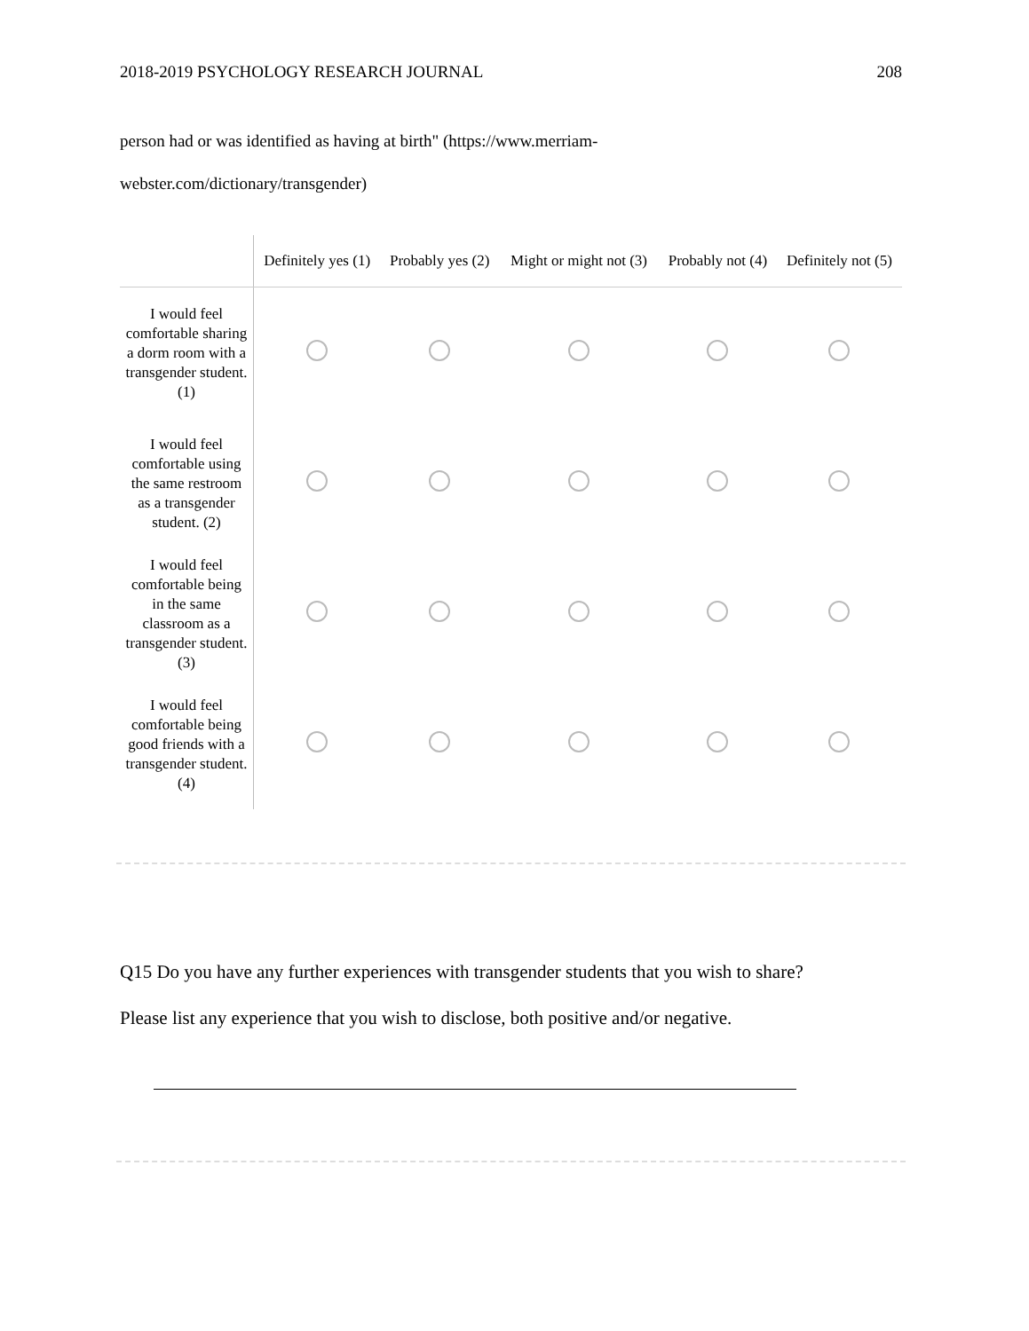2018-2019 PSYCHOLOGY RESEARCH JOURNAL 208
person had or was identified as having at birth" (https://www.merriam-
webster.com/dictionary/transgender)
| | Definitely yes (1) | Probably yes (2) | Might or might not (3) | Probably not (4) | Definitely not (5) |
| --- | --- | --- | --- | --- | --- |
| I would feel comfortable sharing a dorm room with a transgender student. (1) | | | | | |
| I would feel comfortable using the same restroom as a transgender student. (2) | | | | | |
| I would feel comfortable being in the same classroom as a transgender student. (3) | | | | | |
| I would feel comfortable being good friends with a transgender student. (4) | | | | | |
Q15 Do you have any further experiences with transgender students that you wish to share?
Please list any experience that you wish to disclose, both positive and/or negative.